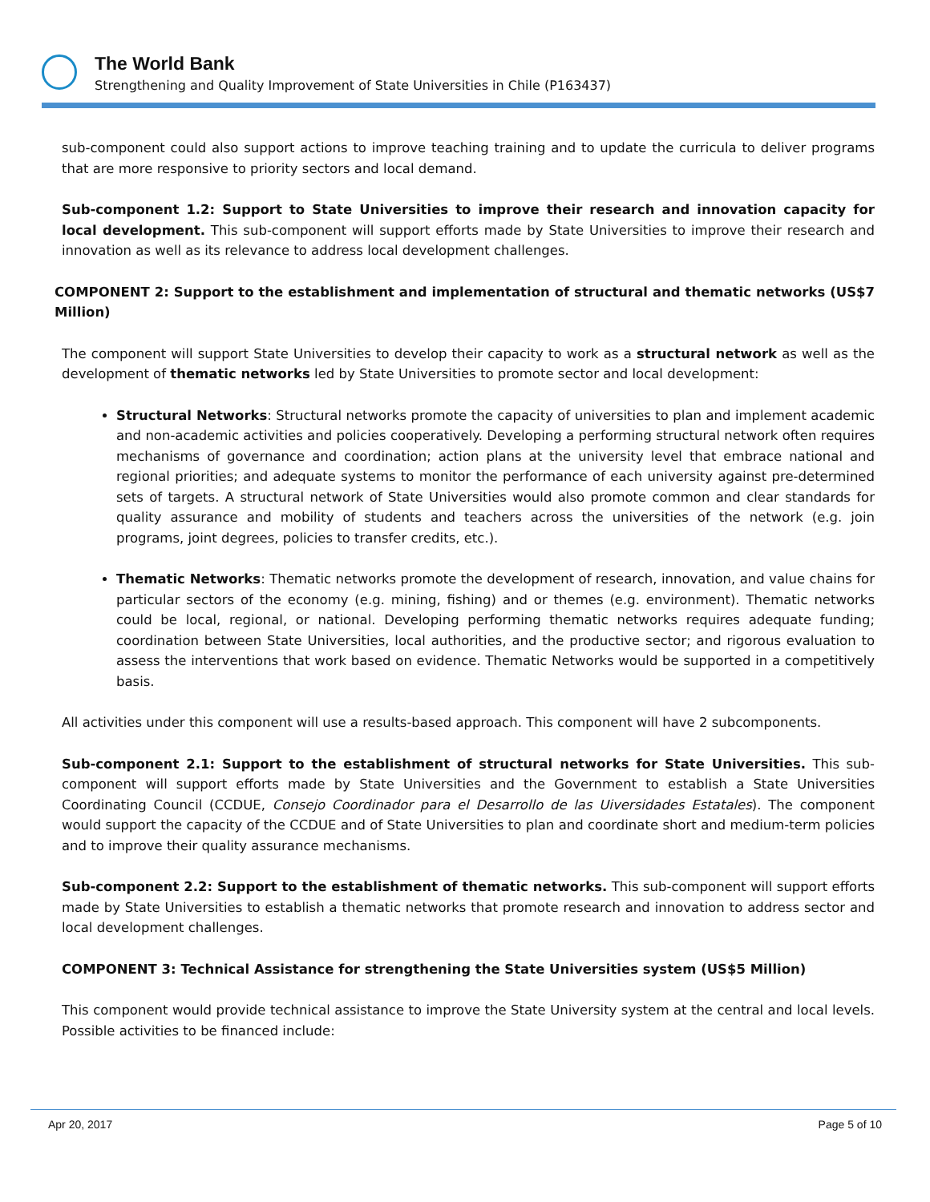The World Bank
Strengthening and Quality Improvement of State Universities in Chile (P163437)
sub-component could also support actions to improve teaching training and to update the curricula to deliver programs that are more responsive to priority sectors and local demand.
Sub-component 1.2: Support to State Universities to improve their research and innovation capacity for local development. This sub-component will support efforts made by State Universities to improve their research and innovation as well as its relevance to address local development challenges.
COMPONENT 2: Support to the establishment and implementation of structural and thematic networks (US$7 Million)
The component will support State Universities to develop their capacity to work as a structural network as well as the development of thematic networks led by State Universities to promote sector and local development:
Structural Networks: Structural networks promote the capacity of universities to plan and implement academic and non-academic activities and policies cooperatively. Developing a performing structural network often requires mechanisms of governance and coordination; action plans at the university level that embrace national and regional priorities; and adequate systems to monitor the performance of each university against pre-determined sets of targets. A structural network of State Universities would also promote common and clear standards for quality assurance and mobility of students and teachers across the universities of the network (e.g. join programs, joint degrees, policies to transfer credits, etc.).
Thematic Networks: Thematic networks promote the development of research, innovation, and value chains for particular sectors of the economy (e.g. mining, fishing) and or themes (e.g. environment). Thematic networks could be local, regional, or national. Developing performing thematic networks requires adequate funding; coordination between State Universities, local authorities, and the productive sector; and rigorous evaluation to assess the interventions that work based on evidence. Thematic Networks would be supported in a competitively basis.
All activities under this component will use a results-based approach. This component will have 2 subcomponents.
Sub-component 2.1: Support to the establishment of structural networks for State Universities. This sub-component will support efforts made by State Universities and the Government to establish a State Universities Coordinating Council (CCDUE, Consejo Coordinador para el Desarrollo de las Uiversidades Estatales). The component would support the capacity of the CCDUE and of State Universities to plan and coordinate short and medium-term policies and to improve their quality assurance mechanisms.
Sub-component 2.2: Support to the establishment of thematic networks. This sub-component will support efforts made by State Universities to establish a thematic networks that promote research and innovation to address sector and local development challenges.
COMPONENT 3: Technical Assistance for strengthening the State Universities system (US$5 Million)
This component would provide technical assistance to improve the State University system at the central and local levels. Possible activities to be financed include:
Apr 20, 2017 Page 5 of 10